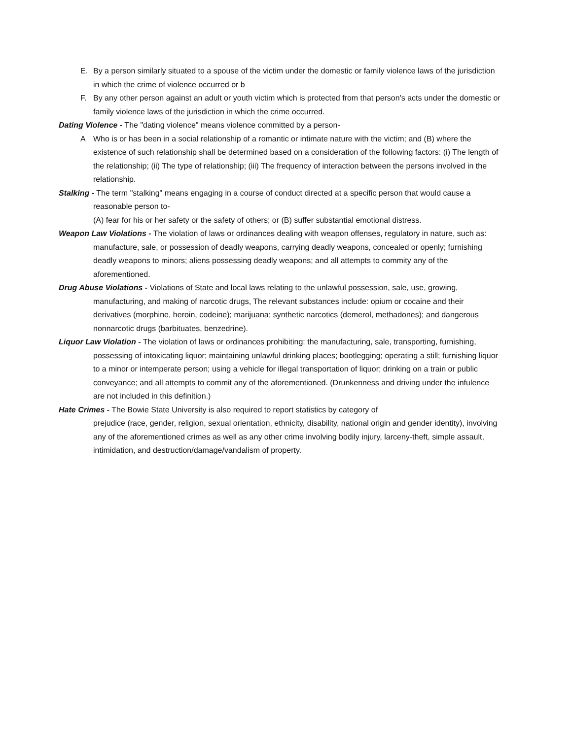E. By a person similarly situated to a spouse of the victim under the domestic or family violence laws of the jurisdiction in which the crime of violence occurred or b
F. By any other person against an adult or youth victim which is protected from that person's acts under the domestic or family violence laws of the jurisdiction in which the crime occurred.
Dating Violence - The "dating violence" means violence committed by a person-
A Who is or has been in a social relationship of a romantic or intimate nature with the victim; and (B) where the existence of such relationship shall be determined based on a consideration of the following factors: (i) The length of the relationship; (ii) The type of relationship; (iii) The frequency of interaction between the persons involved in the relationship.
Stalking - The term "stalking" means engaging in a course of conduct directed at a specific person that would cause a reasonable person to-
(A) fear for his or her safety or the safety of others; or (B) suffer substantial emotional distress.
Weapon Law Violations - The violation of laws or ordinances dealing with weapon offenses, regulatory in nature, such as: manufacture, sale, or possession of deadly weapons, carrying deadly weapons, concealed or openly; furnishing deadly weapons to minors; aliens possessing deadly weapons; and all attempts to commity any of the aforementioned.
Drug Abuse Violations - Violations of State and local laws relating to the unlawful possession, sale, use, growing, manufacturing, and making of narcotic drugs, The relevant substances include: opium or cocaine and their derivatives (morphine, heroin, codeine); marijuana; synthetic narcotics (demerol, methadones); and dangerous nonnarcotic drugs (barbituates, benzedrine).
Liquor Law Violation - The violation of laws or ordinances prohibiting: the manufacturing, sale, transporting, furnishing, possessing of intoxicating liquor; maintaining unlawful drinking places; bootlegging; operating a still; furnishing liquor to a minor or intemperate person; using a vehicle for illegal transportation of liquor; drinking on a train or public conveyance; and all attempts to commit any of the aforementioned. (Drunkenness and driving under the infulence are not included in this definition.)
Hate Crimes - The Bowie State University is also required to report statistics by category of
prejudice (race, gender, religion, sexual orientation, ethnicity, disability, national origin and gender identity), involving any of the aforementioned crimes as well as any other crime involving bodily injury, larceny-theft, simple assault, intimidation, and destruction/damage/vandalism of property.